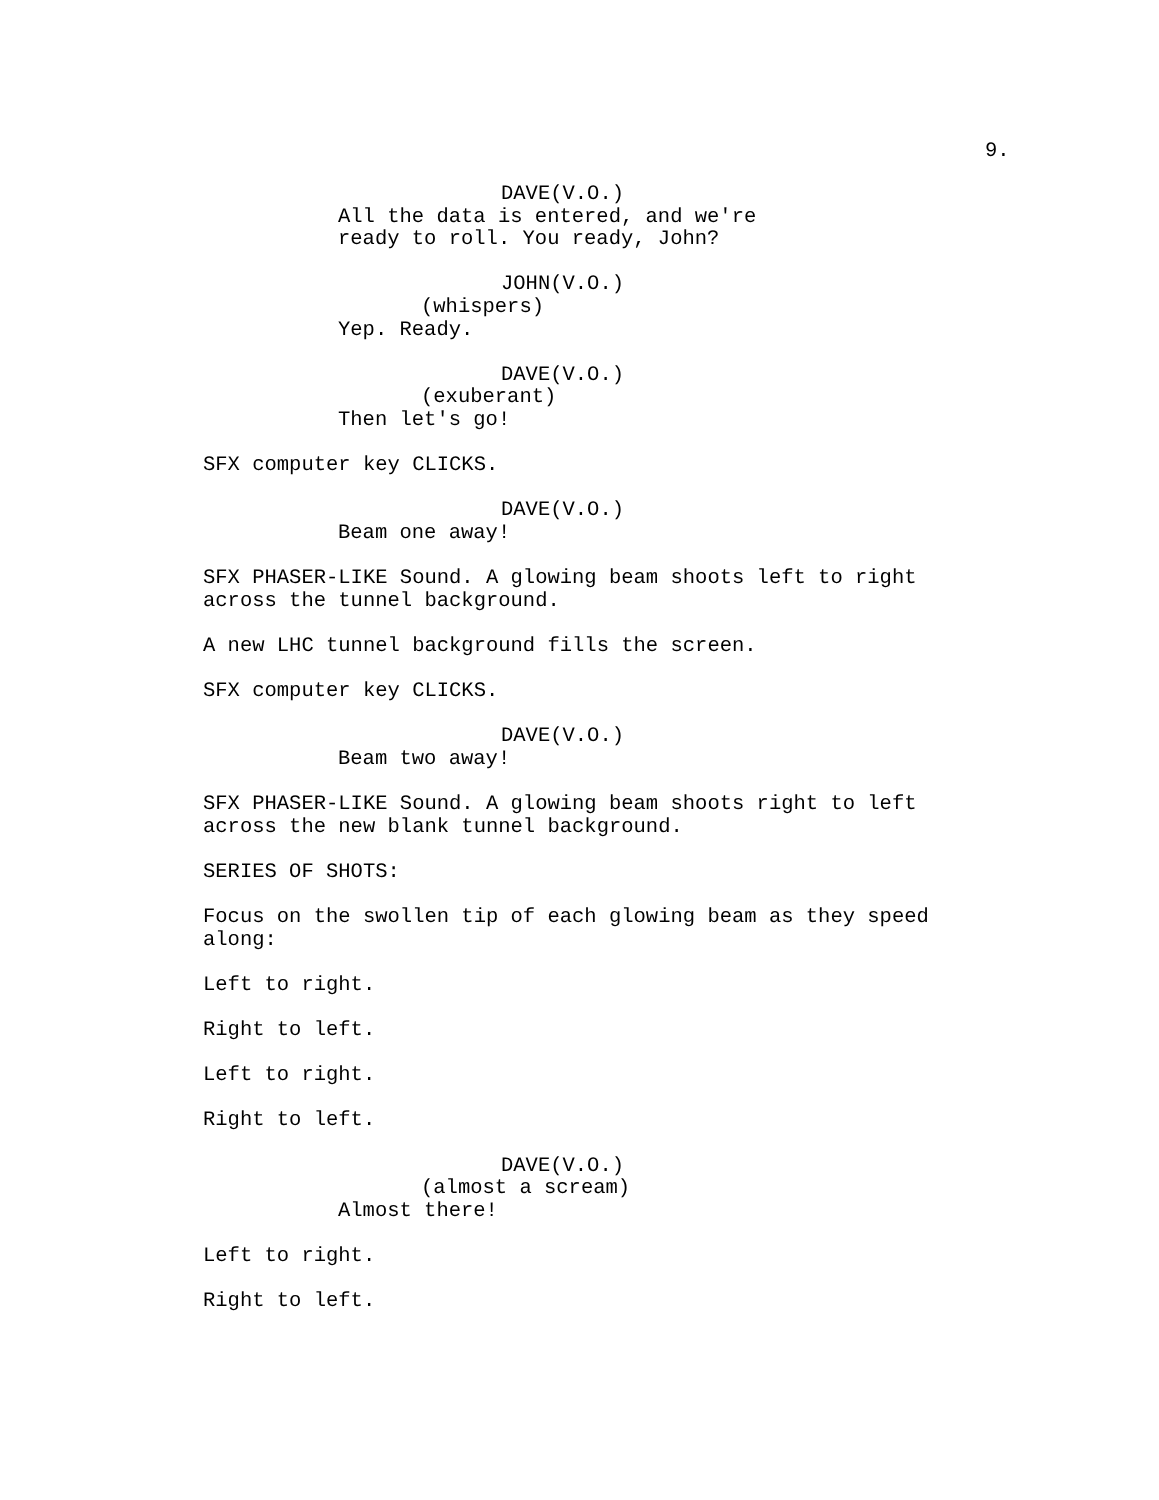9.
DAVE(V.O.)
All the data is entered, and we're ready to roll. You ready, John?
JOHN(V.O.)
(whispers)
Yep. Ready.
DAVE(V.O.)
(exuberant)
Then let's go!
SFX computer key CLICKS.
DAVE(V.O.)
Beam one away!
SFX PHASER-LIKE Sound. A glowing beam shoots left to right across the tunnel background.
A new LHC tunnel background fills the screen.
SFX computer key CLICKS.
DAVE(V.O.)
Beam two away!
SFX PHASER-LIKE Sound. A glowing beam shoots right to left across the new blank tunnel background.
SERIES OF SHOTS:
Focus on the swollen tip of each glowing beam as they speed along:
Left to right.
Right to left.
Left to right.
Right to left.
DAVE(V.O.)
(almost a scream)
Almost there!
Left to right.
Right to left.